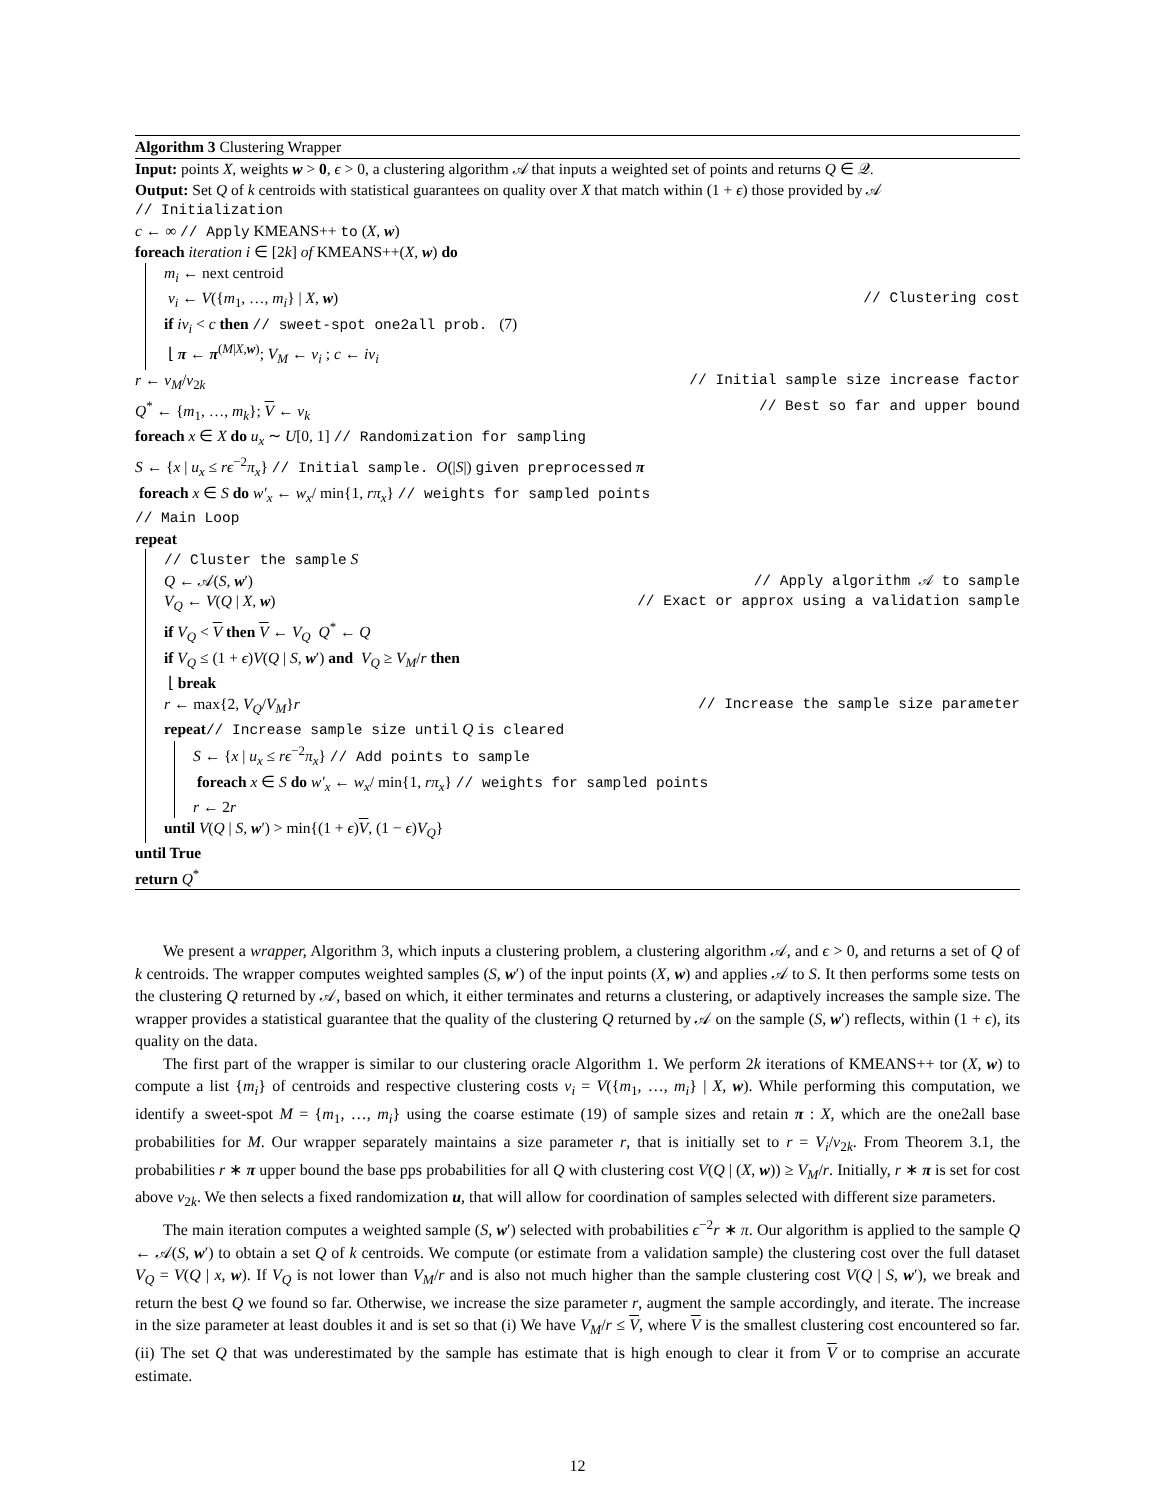Algorithm 3 Clustering Wrapper
Input: points X, weights w > 0, ϵ > 0, a clustering algorithm 𝒜 that inputs a weighted set of points and returns Q ∈ 𝒬.
Output: Set Q of k centroids with statistical guarantees on quality over X that match within (1 + ϵ) those provided by 𝒜
// Initialization
c ← ∞ // Apply KMEANS++ to (X, w)
foreach iteration i ∈ [2k] of KMEANS++(X, w) do
m<sub>i</sub> ← next centroid
v<sub>i</sub> ← V({m<sub>1</sub>, …, m<sub>i</sub>} | X, w) // Clustering cost
if iv<sub>i</sub> < c then // sweet-spot one2all prob. (7)
⌊ π ← π<sup>(M|X,w)</sup>; V<sub>M</sub> ← v<sub>i</sub> ; c ← iv<sub>i</sub>
r ← v<sub>M</sub>/v<sub>2k</sub> // Initial sample size increase factor
Q<sup>*</sup> ← {m<sub>1</sub>, …, m<sub>k</sub>}; V ← v<sub>k</sub> // Best so far and upper bound
foreach x ∈ X do u<sub>x</sub> ∼ U[0, 1] // Randomization for sampling
S ← {x | u<sub>x</sub> ≤ rϵ<sup>−2</sup>π<sub>x</sub>} // Initial sample. O(|S|) given preprocessed π
foreach x ∈ S do w′<sub>x</sub> ← w<sub>x</sub>/ min{1, rπ<sub>x</sub>} // weights for sampled points
// Main Loop
repeat
// Cluster the sample S
Q ← 𝒜(S, w′) // Apply algorithm 𝒜 to sample
V<sub>Q</sub> ← V(Q | X, w) // Exact or approx using a validation sample
if V<sub>Q</sub> < V then V ← V<sub>Q</sub> Q<sup>*</sup> ← Q
if V<sub>Q</sub> ≤ (1 + ϵ)V(Q | S, w′) and V<sub>Q</sub> ≥ V<sub>M</sub>/r then
⌊ break
r ← max{2, V<sub>Q</sub>/V<sub>M</sub>}r // Increase the sample size parameter
repeat// Increase sample size until Q is cleared
S ← {x | u<sub>x</sub> ≤ rϵ<sup>−2</sup>π<sub>x</sub>} // Add points to sample
foreach x ∈ S do w′<sub>x</sub> ← w<sub>x</sub>/ min{1, rπ<sub>x</sub>} // weights for sampled points
r ← 2r
until V(Q | S, w′) > min{(1 + ϵ)V, (1 − ϵ)V<sub>Q</sub>}
until True
return Q<sup>*</sup>
We present a wrapper, Algorithm 3, which inputs a clustering problem, a clustering algorithm 𝒜, and ϵ > 0, and returns a set of Q of k centroids. The wrapper computes weighted samples (S, w′) of the input points (X, w) and applies 𝒜 to S. It then performs some tests on the clustering Q returned by 𝒜, based on which, it either terminates and returns a clustering, or adaptively increases the sample size. The wrapper provides a statistical guarantee that the quality of the clustering Q returned by 𝒜 on the sample (S, w′) reflects, within (1 + ϵ), its quality on the data.
The first part of the wrapper is similar to our clustering oracle Algorithm 1. We perform 2k iterations of KMEANS++ tor (X, w) to compute a list {m<sub>i</sub>} of centroids and respective clustering costs v<sub>i</sub> = V({m<sub>1</sub>, …, m<sub>i</sub>} | X, w). While performing this computation, we identify a sweet-spot M = {m<sub>1</sub>, …, m<sub>i</sub>} using the coarse estimate (19) of sample sizes and retain π : X, which are the one2all base probabilities for M. Our wrapper separately maintains a size parameter r, that is initially set to r = V<sub>i</sub>/v<sub>2k</sub>. From Theorem 3.1, the probabilities r ∗ π upper bound the base pps probabilities for all Q with clustering cost V(Q | (X, w)) ≥ V<sub>M</sub>/r. Initially, r ∗ π is set for cost above v<sub>2k</sub>. We then selects a fixed randomization u, that will allow for coordination of samples selected with different size parameters.
The main iteration computes a weighted sample (S, w′) selected with probabilities ϵ<sup>−2</sup>r ∗ π. Our algorithm is applied to the sample Q ← 𝒜(S, w′) to obtain a set Q of k centroids. We compute (or estimate from a validation sample) the clustering cost over the full dataset V<sub>Q</sub> = V(Q | x, w). If V<sub>Q</sub> is not lower than V<sub>M</sub>/r and is also not much higher than the sample clustering cost V(Q | S, w′), we break and return the best Q we found so far. Otherwise, we increase the size parameter r, augment the sample accordingly, and iterate. The increase in the size parameter at least doubles it and is set so that (i) We have V<sub>M</sub>/r ≤ V, where V is the smallest clustering cost encountered so far. (ii) The set Q that was underestimated by the sample has estimate that is high enough to clear it from V or to comprise an accurate estimate.
12